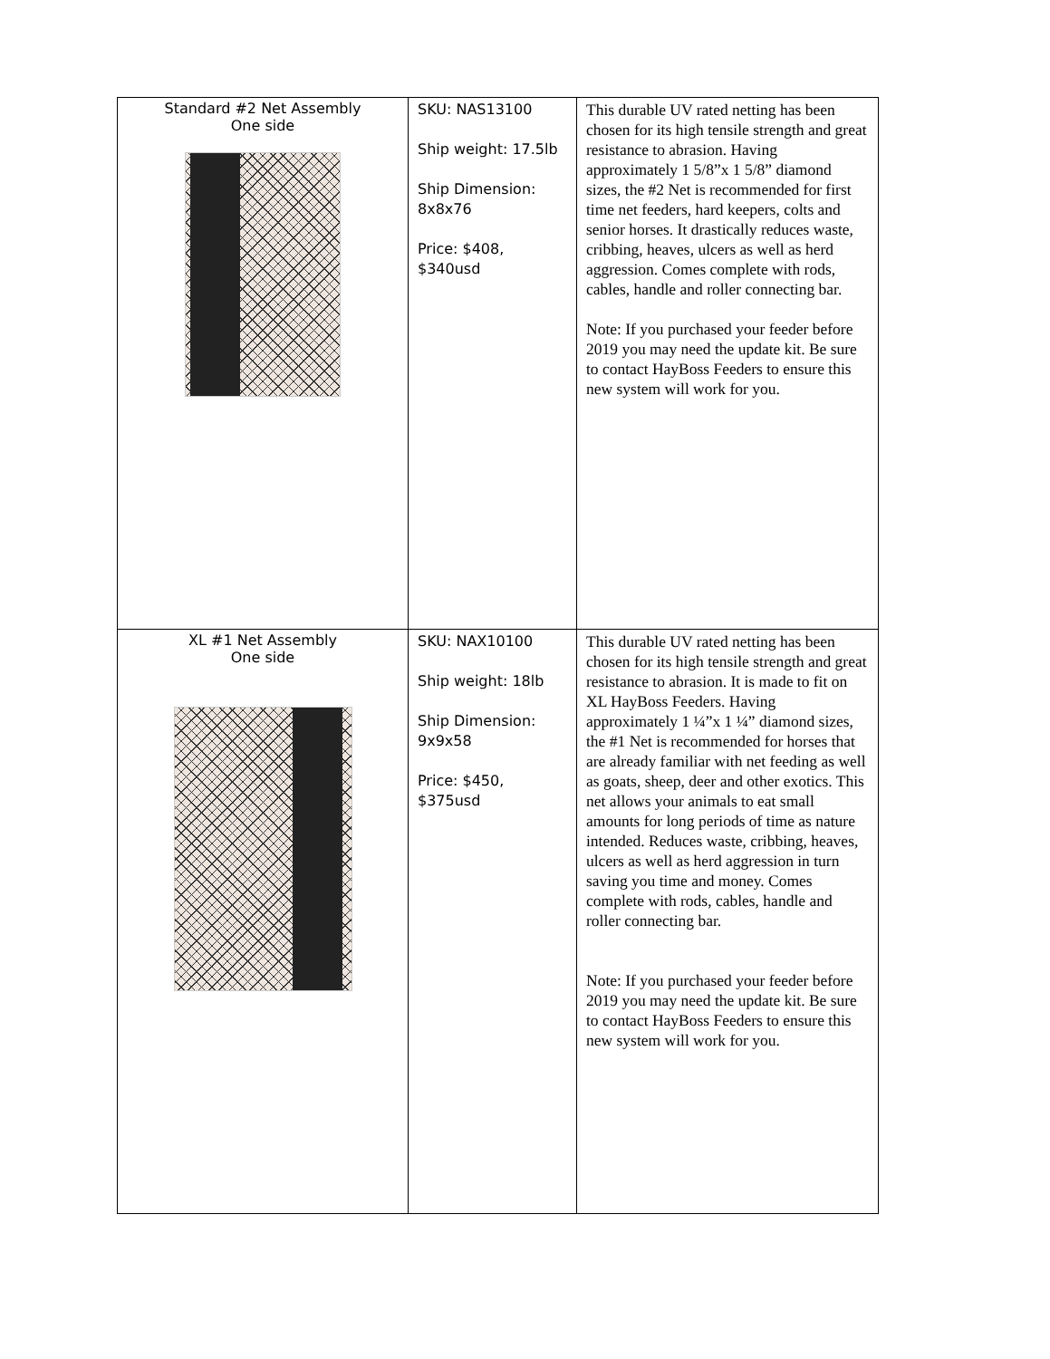| Standard #2 Net Assembly One side | SKU: NAS13100 Ship weight: 17.5lb Ship Dimension: 8x8x76 Price: $408, $340usd | This durable UV rated netting has been chosen for its high tensile strength and great resistance to abrasion. Having approximately 1 5/8”x 1 5/8” diamond sizes, the #2 Net is recommended for first time net feeders, hard keepers, colts and senior horses. It drastically reduces waste, cribbing, heaves, ulcers as well as herd aggression. Comes complete with rods, cables, handle and roller connecting bar. Note: If you purchased your feeder before 2019 you may need the update kit. Be sure to contact HayBoss Feeders to ensure this new system will work for you. |
| XL #1 Net Assembly One side | SKU: NAX10100 Ship weight: 18lb Ship Dimension: 9x9x58 Price: $450, $375usd | This durable UV rated netting has been chosen for its high tensile strength and great resistance to abrasion. It is made to fit on XL HayBoss Feeders. Having approximately 1 ¼”x 1 ¼” diamond sizes, the #1 Net is recommended for horses that are already familiar with net feeding as well as goats, sheep, deer and other exotics. This net allows your animals to eat small amounts for long periods of time as nature intended. Reduces waste, cribbing, heaves, ulcers as well as herd aggression in turn saving you time and money. Comes complete with rods, cables, handle and roller connecting bar. Note: If you purchased your feeder before 2019 you may need the update kit. Be sure to contact HayBoss Feeders to ensure this new system will work for you. |